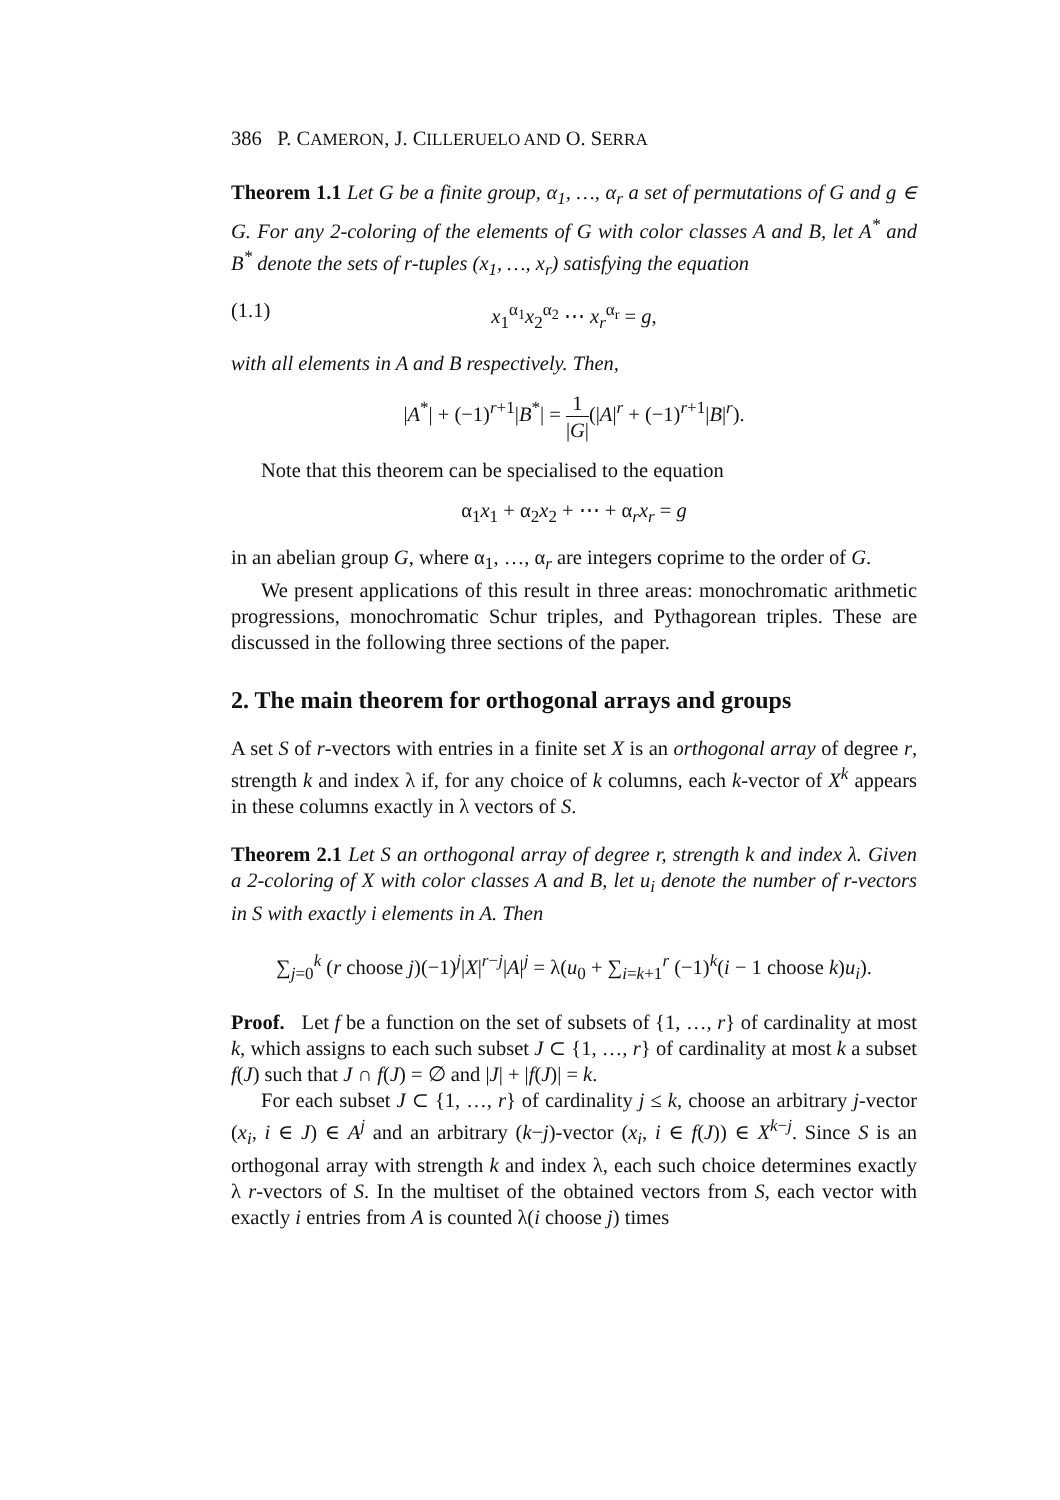386 P. CAMERON, J. CILLERUELO AND O. SERRA
Theorem 1.1 Let G be a finite group, α<sub>1</sub>, …, α<sub>r</sub> a set of permutations of G and g ∈ G. For any 2-coloring of the elements of G with color classes A and B, let A<sup>*</sup> and B<sup>*</sup> denote the sets of r-tuples (x<sub>1</sub>, …, x<sub>r</sub>) satisfying the equation
(1.1) x<sub>1</sub><sup>α<sub>1</sub></sup>x<sub>2</sub><sup>α<sub>2</sub></sup> ⋯ x<sub>r</sub><sup>α<sub>r</sub></sup> = g,
with all elements in A and B respectively. Then,
|A<sup>*</sup>| + (−1)<sup>r+1</sup>|B<sup>*</sup>| = 1 |G|(|A|<sup>r</sup> + (−1)<sup>r+1</sup>|B|<sup>r</sup>).
Note that this theorem can be specialised to the equation
α<sub>1</sub>x<sub>1</sub> + α<sub>2</sub>x<sub>2</sub> + ⋯ + α<sub>r</sub>x<sub>r</sub> = g
in an abelian group G, where α<sub>1</sub>, …, α<sub>r</sub> are integers coprime to the order of G.
We present applications of this result in three areas: monochromatic arithmetic progressions, monochromatic Schur triples, and Pythagorean triples. These are discussed in the following three sections of the paper.
2. The main theorem for orthogonal arrays and groups
A set S of r-vectors with entries in a finite set X is an orthogonal array of degree r, strength k and index λ if, for any choice of k columns, each k-vector of X<sup>k</sup> appears in these columns exactly in λ vectors of S.
Theorem 2.1 Let S an orthogonal array of degree r, strength k and index λ. Given a 2-coloring of X with color classes A and B, let u<sub>i</sub> denote the number of r-vectors in S with exactly i elements in A. Then
∑<sub>j=0</sub><sup>k</sup> (r choose j)(−1)<sup>j</sup>|X|<sup>r−j</sup>|A|<sup>j</sup> = λ(u<sub>0</sub> + ∑<sub>i=k+1</sub><sup>r</sup> (−1)<sup>k</sup>(i − 1 choose k)u<sub>i</sub>).
Proof. Let f be a function on the set of subsets of {1, …, r} of cardinality at most k, which assigns to each such subset J ⊂ {1, …, r} of cardinality at most k a subset f(J) such that J ∩ f(J) = ∅ and |J| + |f(J)| = k.
For each subset J ⊂ {1, …, r} of cardinality j ≤ k, choose an arbitrary j-vector (x<sub>i</sub>, i ∈ J) ∈ A<sup>j</sup> and an arbitrary (k−j)-vector (x<sub>i</sub>, i ∈ f(J)) ∈ X<sup>k−j</sup>. Since S is an orthogonal array with strength k and index λ, each such choice determines exactly λ r-vectors of S. In the multiset of the obtained vectors from S, each vector with exactly i entries from A is counted λ(i choose j) times